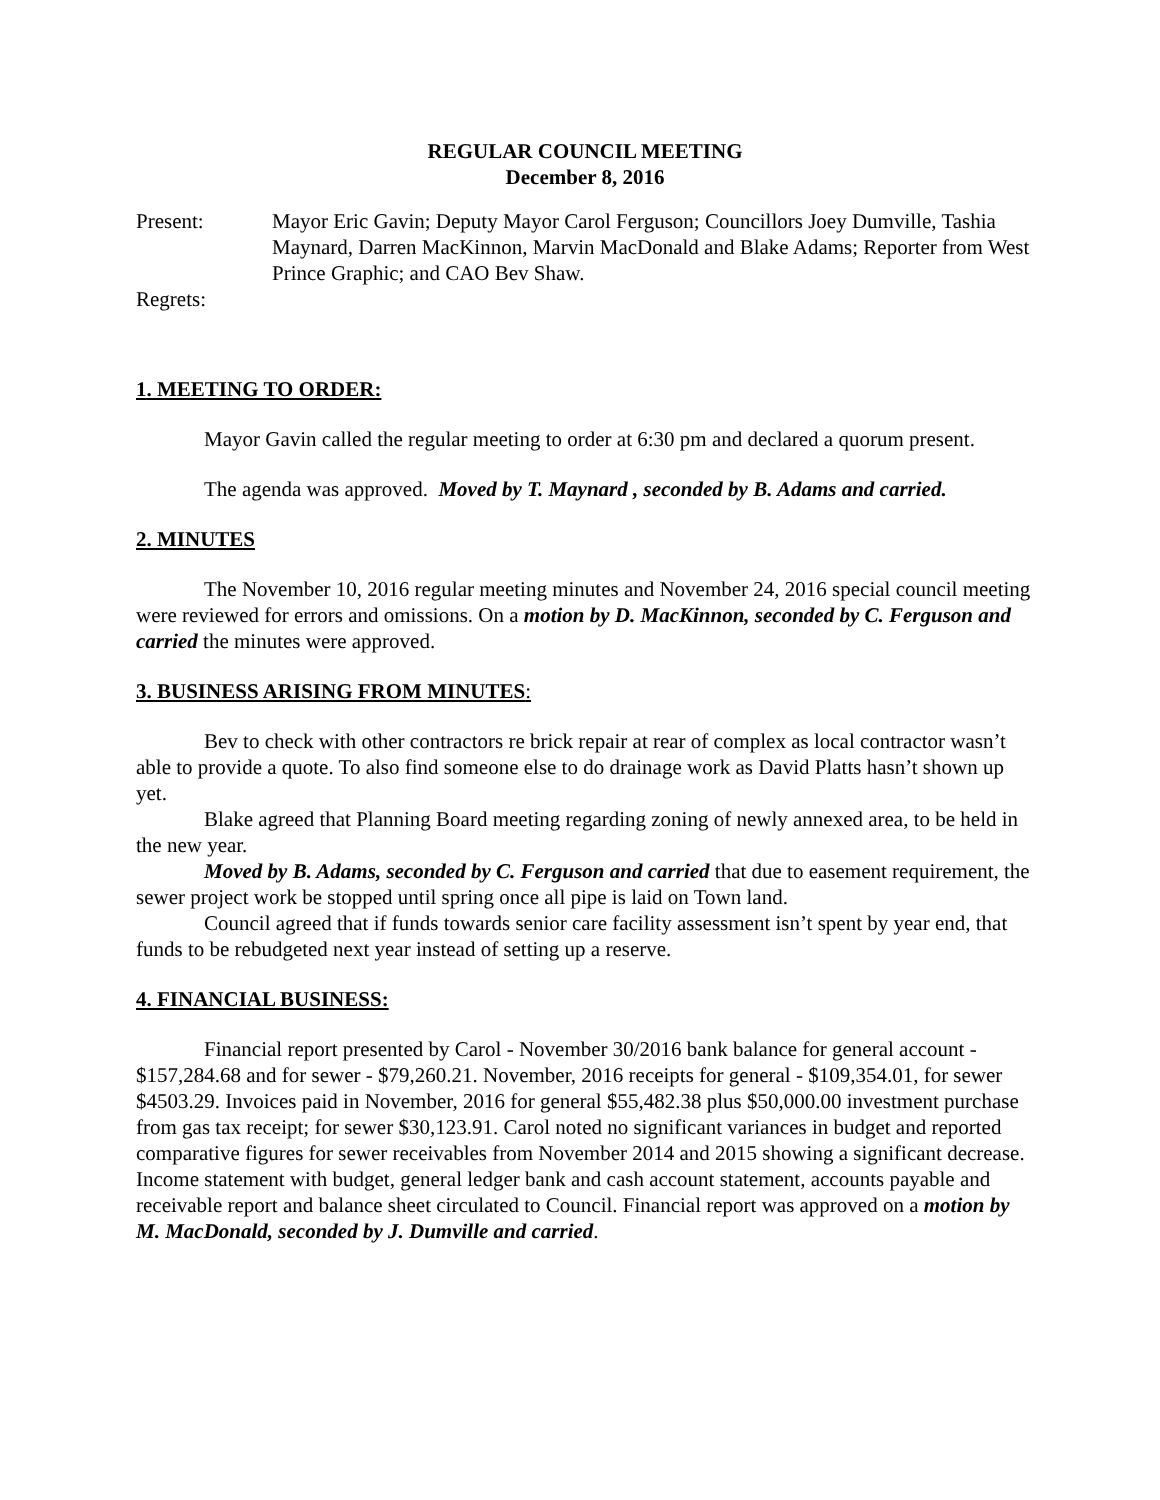REGULAR COUNCIL MEETING
December 8, 2016
Present: Mayor Eric Gavin; Deputy Mayor Carol Ferguson; Councillors Joey Dumville, Tashia Maynard, Darren MacKinnon, Marvin MacDonald and Blake Adams; Reporter from West Prince Graphic; and CAO Bev Shaw.
Regrets:
1. MEETING TO ORDER:
Mayor Gavin called the regular meeting to order at 6:30 pm and declared a quorum present.
The agenda was approved. Moved by T. Maynard , seconded by B. Adams and carried.
2. MINUTES
The November 10, 2016 regular meeting minutes and November 24, 2016 special council meeting were reviewed for errors and omissions. On a motion by D. MacKinnon, seconded by C. Ferguson and carried the minutes were approved.
3. BUSINESS ARISING FROM MINUTES:
Bev to check with other contractors re brick repair at rear of complex as local contractor wasn’t able to provide a quote. To also find someone else to do drainage work as David Platts hasn’t shown up yet.
Blake agreed that Planning Board meeting regarding zoning of newly annexed area, to be held in the new year.
Moved by B. Adams, seconded by C. Ferguson and carried that due to easement requirement, the sewer project work be stopped until spring once all pipe is laid on Town land.
Council agreed that if funds towards senior care facility assessment isn’t spent by year end, that funds to be rebudgeted next year instead of setting up a reserve.
4. FINANCIAL BUSINESS:
Financial report presented by Carol - November 30/2016 bank balance for general account - $157,284.68 and for sewer - $79,260.21. November, 2016 receipts for general - $109,354.01, for sewer $4503.29. Invoices paid in November, 2016 for general $55,482.38 plus $50,000.00 investment purchase from gas tax receipt; for sewer $30,123.91. Carol noted no significant variances in budget and reported comparative figures for sewer receivables from November 2014 and 2015 showing a significant decrease. Income statement with budget, general ledger bank and cash account statement, accounts payable and receivable report and balance sheet circulated to Council. Financial report was approved on a motion by M. MacDonald, seconded by J. Dumville and carried.